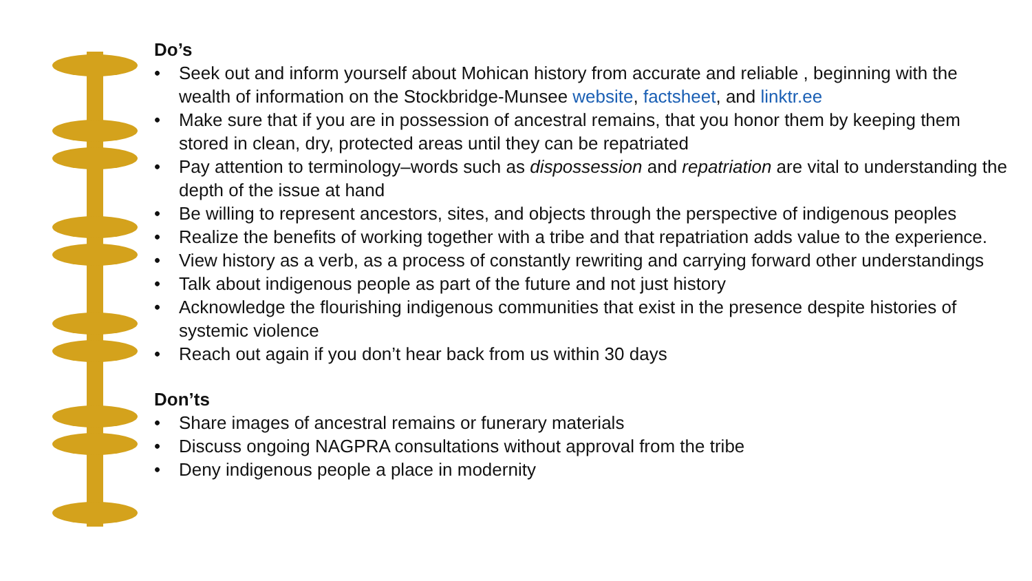Do’s
• Seek out and inform yourself about Mohican history from accurate and reliable , beginning with the wealth of information on the Stockbridge-Munsee website, factsheet, and linktr.ee
• Make sure that if you are in possession of ancestral remains, that you honor them by keeping them stored in clean, dry, protected areas until they can be repatriated
• Pay attention to terminology–words such as dispossession and repatriation are vital to understanding the depth of the issue at hand
• Be willing to represent ancestors, sites, and objects through the perspective of indigenous peoples
• Realize the benefits of working together with a tribe and that repatriation adds value to the experience.
• View history as a verb, as a process of constantly rewriting and carrying forward other understandings
• Talk about indigenous people as part of the future and not just history
• Acknowledge the flourishing indigenous communities that exist in the presence despite histories of systemic violence
• Reach out again if you don’t hear back from us within 30 days
Don’ts
• Share images of ancestral remains or funerary materials
• Discuss ongoing NAGPRA consultations without approval from the tribe
• Deny indigenous people a place in modernity